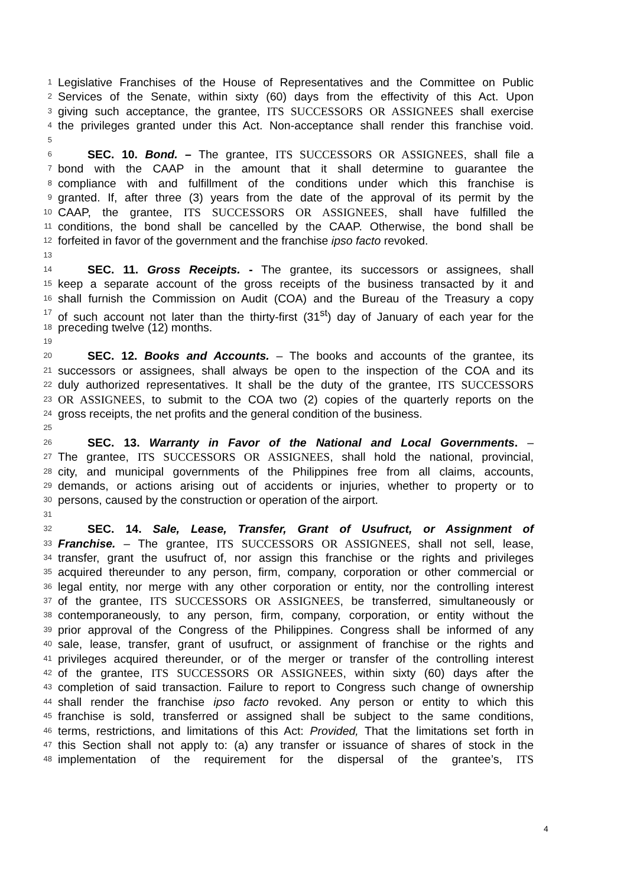1 Legislative Franchises of the House of Representatives and the Committee on Public
2 Services of the Senate, within sixty (60) days from the effectivity of this Act. Upon
3 giving such acceptance, the grantee, ITS SUCCESSORS OR ASSIGNEES shall exercise
4 the privileges granted under this Act. Non-acceptance shall render this franchise void.
5
6 SEC. 10. Bond. – The grantee, ITS SUCCESSORS OR ASSIGNEES, shall file a
7 bond with the CAAP in the amount that it shall determine to guarantee the
8 compliance with and fulfillment of the conditions under which this franchise is
9 granted. If, after three (3) years from the date of the approval of its permit by the
10 CAAP, the grantee, ITS SUCCESSORS OR ASSIGNEES, shall have fulfilled the
11 conditions, the bond shall be cancelled by the CAAP. Otherwise, the bond shall be
12 forfeited in favor of the government and the franchise ipso facto revoked.
13
14 SEC. 11. Gross Receipts. - The grantee, its successors or assignees, shall
15 keep a separate account of the gross receipts of the business transacted by it and
16 shall furnish the Commission on Audit (COA) and the Bureau of the Treasury a copy
17 of such account not later than the thirty-first (31<sup>st</sup>) day of January of each year for the
18 preceding twelve (12) months.
19
20 SEC. 12. Books and Accounts. – The books and accounts of the grantee, its
21 successors or assignees, shall always be open to the inspection of the COA and its
22 duly authorized representatives. It shall be the duty of the grantee, ITS SUCCESSORS
23 OR ASSIGNEES, to submit to the COA two (2) copies of the quarterly reports on the
24 gross receipts, the net profits and the general condition of the business.
25
26 SEC. 13. Warranty in Favor of the National and Local Governments. –
27 The grantee, ITS SUCCESSORS OR ASSIGNEES, shall hold the national, provincial,
28 city, and municipal governments of the Philippines free from all claims, accounts,
29 demands, or actions arising out of accidents or injuries, whether to property or to
30 persons, caused by the construction or operation of the airport.
31
32 SEC. 14. Sale, Lease, Transfer, Grant of Usufruct, or Assignment of
33 Franchise. – The grantee, ITS SUCCESSORS OR ASSIGNEES, shall not sell, lease,
34 transfer, grant the usufruct of, nor assign this franchise or the rights and privileges
35 acquired thereunder to any person, firm, company, corporation or other commercial or
36 legal entity, nor merge with any other corporation or entity, nor the controlling interest
37 of the grantee, ITS SUCCESSORS OR ASSIGNEES, be transferred, simultaneously or
38 contemporaneously, to any person, firm, company, corporation, or entity without the
39 prior approval of the Congress of the Philippines. Congress shall be informed of any
40 sale, lease, transfer, grant of usufruct, or assignment of franchise or the rights and
41 privileges acquired thereunder, or of the merger or transfer of the controlling interest
42 of the grantee, ITS SUCCESSORS OR ASSIGNEES, within sixty (60) days after the
43 completion of said transaction. Failure to report to Congress such change of ownership
44 shall render the franchise ipso facto revoked. Any person or entity to which this
45 franchise is sold, transferred or assigned shall be subject to the same conditions,
46 terms, restrictions, and limitations of this Act: Provided, That the limitations set forth in
47 this Section shall not apply to: (a) any transfer or issuance of shares of stock in the
48 implementation of the requirement for the dispersal of the grantee’s, ITS
4